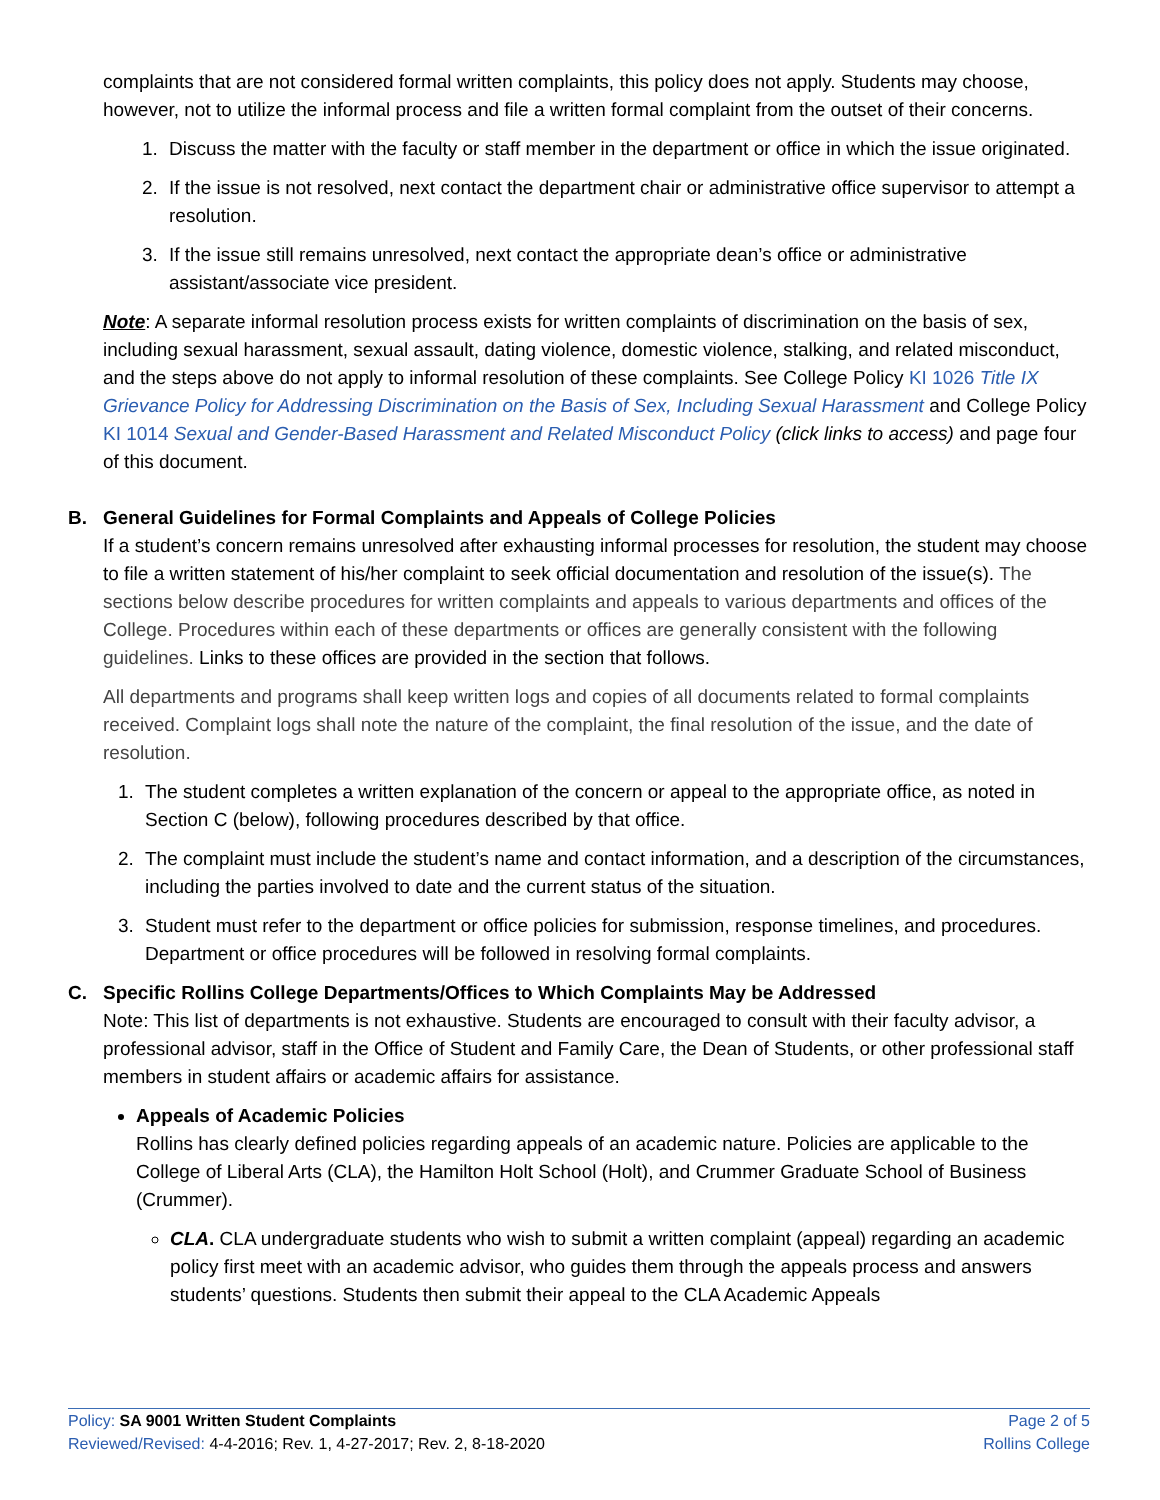complaints that are not considered formal written complaints, this policy does not apply. Students may choose, however, not to utilize the informal process and file a written formal complaint from the outset of their concerns.
1. Discuss the matter with the faculty or staff member in the department or office in which the issue originated.
2. If the issue is not resolved, next contact the department chair or administrative office supervisor to attempt a resolution.
3. If the issue still remains unresolved, next contact the appropriate dean’s office or administrative assistant/associate vice president.
Note: A separate informal resolution process exists for written complaints of discrimination on the basis of sex, including sexual harassment, sexual assault, dating violence, domestic violence, stalking, and related misconduct, and the steps above do not apply to informal resolution of these complaints. See College Policy KI 1026 Title IX Grievance Policy for Addressing Discrimination on the Basis of Sex, Including Sexual Harassment and College Policy KI 1014 Sexual and Gender-Based Harassment and Related Misconduct Policy (click links to access) and page four of this document.
B. General Guidelines for Formal Complaints and Appeals of College Policies
If a student’s concern remains unresolved after exhausting informal processes for resolution, the student may choose to file a written statement of his/her complaint to seek official documentation and resolution of the issue(s). The sections below describe procedures for written complaints and appeals to various departments and offices of the College. Procedures within each of these departments or offices are generally consistent with the following guidelines. Links to these offices are provided in the section that follows.
All departments and programs shall keep written logs and copies of all documents related to formal complaints received. Complaint logs shall note the nature of the complaint, the final resolution of the issue, and the date of resolution.
1. The student completes a written explanation of the concern or appeal to the appropriate office, as noted in Section C (below), following procedures described by that office.
2. The complaint must include the student’s name and contact information, and a description of the circumstances, including the parties involved to date and the current status of the situation.
3. Student must refer to the department or office policies for submission, response timelines, and procedures. Department or office procedures will be followed in resolving formal complaints.
C. Specific Rollins College Departments/Offices to Which Complaints May be Addressed
Note: This list of departments is not exhaustive. Students are encouraged to consult with their faculty advisor, a professional advisor, staff in the Office of Student and Family Care, the Dean of Students, or other professional staff members in student affairs or academic affairs for assistance.
Appeals of Academic Policies
Rollins has clearly defined policies regarding appeals of an academic nature. Policies are applicable to the College of Liberal Arts (CLA), the Hamilton Holt School (Holt), and Crummer Graduate School of Business (Crummer).
CLA. CLA undergraduate students who wish to submit a written complaint (appeal) regarding an academic policy first meet with an academic advisor, who guides them through the appeals process and answers students’ questions. Students then submit their appeal to the CLA Academic Appeals
Policy: SA 9001 Written Student Complaints
Reviewed/Revised: 4-4-2016; Rev. 1, 4-27-2017; Rev. 2, 8-18-2020
Page 2 of 5
Rollins College